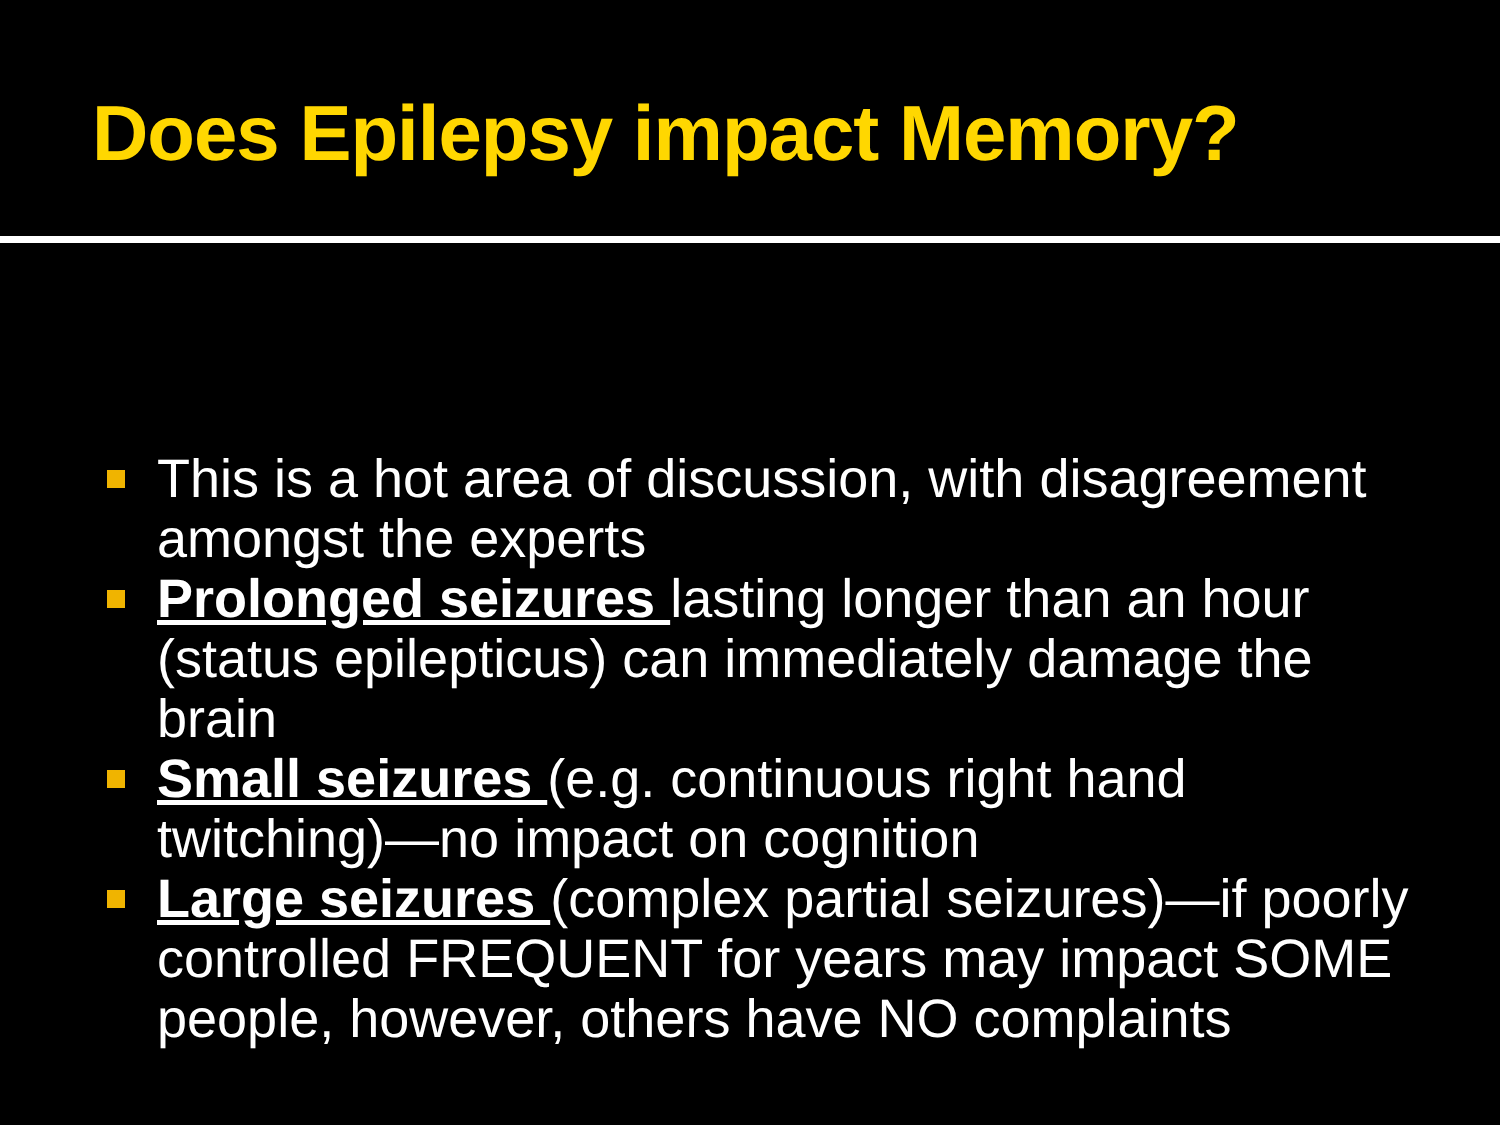Does Epilepsy impact Memory?
This is a hot area of discussion, with disagreement amongst the experts
Prolonged seizures lasting longer than an hour (status epilepticus) can immediately damage the brain
Small seizures (e.g. continuous right hand twitching)—no impact on cognition
Large seizures (complex partial seizures)—if poorly controlled FREQUENT for years may impact SOME people, however, others have NO complaints